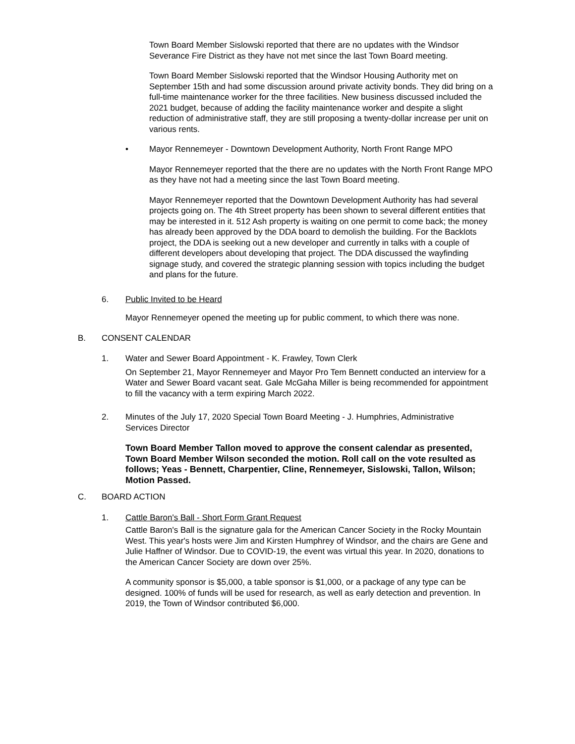Town Board Member Sislowski reported that there are no updates with the Windsor Severance Fire District as they have not met since the last Town Board meeting.
Town Board Member Sislowski reported that the Windsor Housing Authority met on September 15th and had some discussion around private activity bonds. They did bring on a full-time maintenance worker for the three facilities. New business discussed included the 2021 budget, because of adding the facility maintenance worker and despite a slight reduction of administrative staff, they are still proposing a twenty-dollar increase per unit on various rents.
• Mayor Rennemeyer - Downtown Development Authority, North Front Range MPO
Mayor Rennemeyer reported that the there are no updates with the North Front Range MPO as they have not had a meeting since the last Town Board meeting.
Mayor Rennemeyer reported that the Downtown Development Authority has had several projects going on. The 4th Street property has been shown to several different entities that may be interested in it. 512 Ash property is waiting on one permit to come back; the money has already been approved by the DDA board to demolish the building. For the Backlots project, the DDA is seeking out a new developer and currently in talks with a couple of different developers about developing that project. The DDA discussed the wayfinding signage study, and covered the strategic planning session with topics including the budget and plans for the future.
6. Public Invited to be Heard
Mayor Rennemeyer opened the meeting up for public comment, to which there was none.
B. CONSENT CALENDAR
1. Water and Sewer Board Appointment - K. Frawley, Town Clerk
On September 21, Mayor Rennemeyer and Mayor Pro Tem Bennett conducted an interview for a Water and Sewer Board vacant seat. Gale McGaha Miller is being recommended for appointment to fill the vacancy with a term expiring March 2022.
2. Minutes of the July 17, 2020 Special Town Board Meeting - J. Humphries, Administrative Services Director
Town Board Member Tallon moved to approve the consent calendar as presented, Town Board Member Wilson seconded the motion. Roll call on the vote resulted as follows; Yeas - Bennett, Charpentier, Cline, Rennemeyer, Sislowski, Tallon, Wilson; Motion Passed.
C. BOARD ACTION
1. Cattle Baron's Ball - Short Form Grant Request
Cattle Baron's Ball is the signature gala for the American Cancer Society in the Rocky Mountain West. This year's hosts were Jim and Kirsten Humphrey of Windsor, and the chairs are Gene and Julie Haffner of Windsor. Due to COVID-19, the event was virtual this year. In 2020, donations to the American Cancer Society are down over 25%.
A community sponsor is $5,000, a table sponsor is $1,000, or a package of any type can be designed. 100% of funds will be used for research, as well as early detection and prevention. In 2019, the Town of Windsor contributed $6,000.